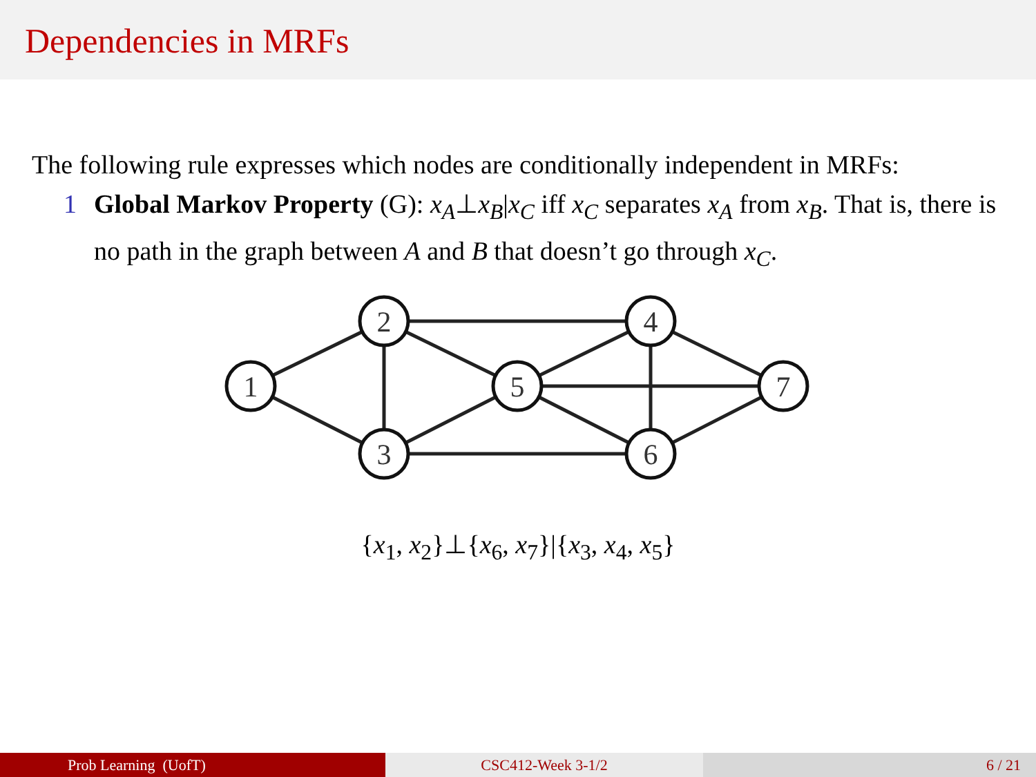Dependencies in MRFs
The following rule expresses which nodes are conditionally independent in MRFs:
1 Global Markov Property (G): x<sub>A</sub>⊥x<sub>B</sub>|x<sub>C</sub> iff x<sub>C</sub> separates x<sub>A</sub> from x<sub>B</sub>. That is, there is no path in the graph between A and B that doesn’t go through x<sub>C</sub>.
1
2
3
4
5
6
7
{x<sub>1</sub>, x<sub>2</sub>}⊥{x<sub>6</sub>, x<sub>7</sub>}|{x<sub>3</sub>, x<sub>4</sub>, x<sub>5</sub>}
Prob Learning (UofT) CSC412-Week 3-1/2 6 / 21